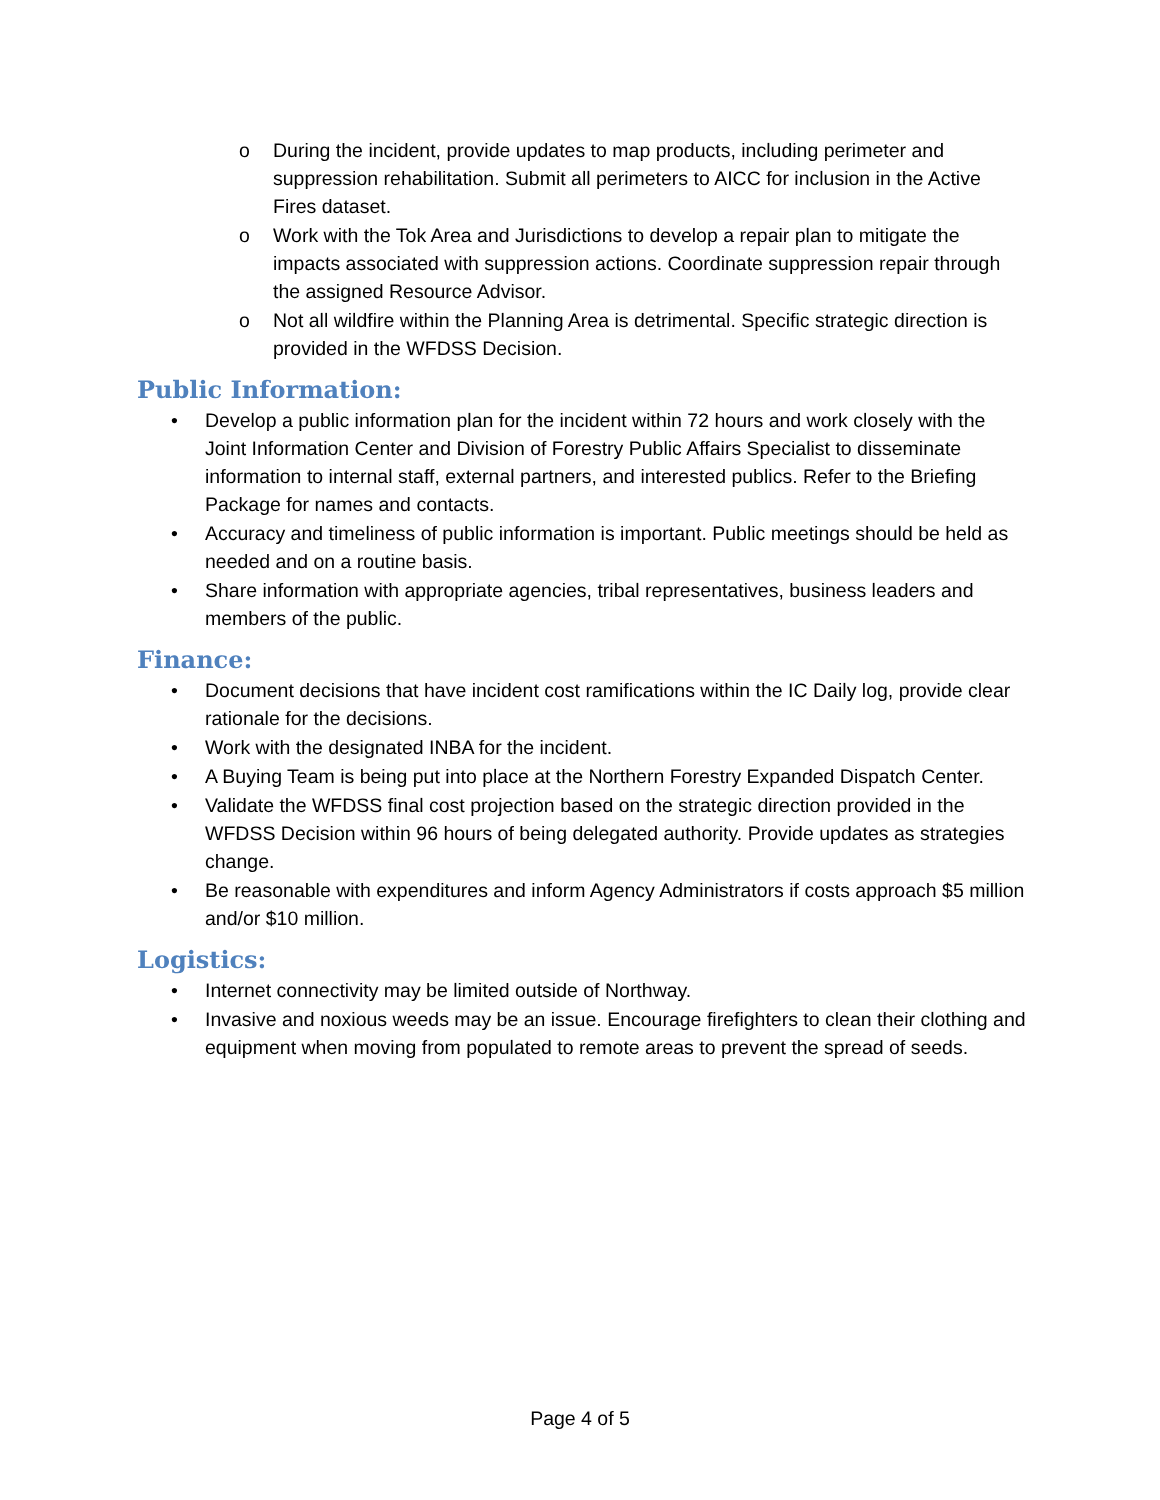o During the incident, provide updates to map products, including perimeter and suppression rehabilitation. Submit all perimeters to AICC for inclusion in the Active Fires dataset.
o Work with the Tok Area and Jurisdictions to develop a repair plan to mitigate the impacts associated with suppression actions. Coordinate suppression repair through the assigned Resource Advisor.
o Not all wildfire within the Planning Area is detrimental. Specific strategic direction is provided in the WFDSS Decision.
Public Information:
• Develop a public information plan for the incident within 72 hours and work closely with the Joint Information Center and Division of Forestry Public Affairs Specialist to disseminate information to internal staff, external partners, and interested publics. Refer to the Briefing Package for names and contacts.
• Accuracy and timeliness of public information is important. Public meetings should be held as needed and on a routine basis.
• Share information with appropriate agencies, tribal representatives, business leaders and members of the public.
Finance:
• Document decisions that have incident cost ramifications within the IC Daily log, provide clear rationale for the decisions.
• Work with the designated INBA for the incident.
• A Buying Team is being put into place at the Northern Forestry Expanded Dispatch Center.
• Validate the WFDSS final cost projection based on the strategic direction provided in the WFDSS Decision within 96 hours of being delegated authority. Provide updates as strategies change.
• Be reasonable with expenditures and inform Agency Administrators if costs approach $5 million and/or $10 million.
Logistics:
• Internet connectivity may be limited outside of Northway.
• Invasive and noxious weeds may be an issue. Encourage firefighters to clean their clothing and equipment when moving from populated to remote areas to prevent the spread of seeds.
Page 4 of 5